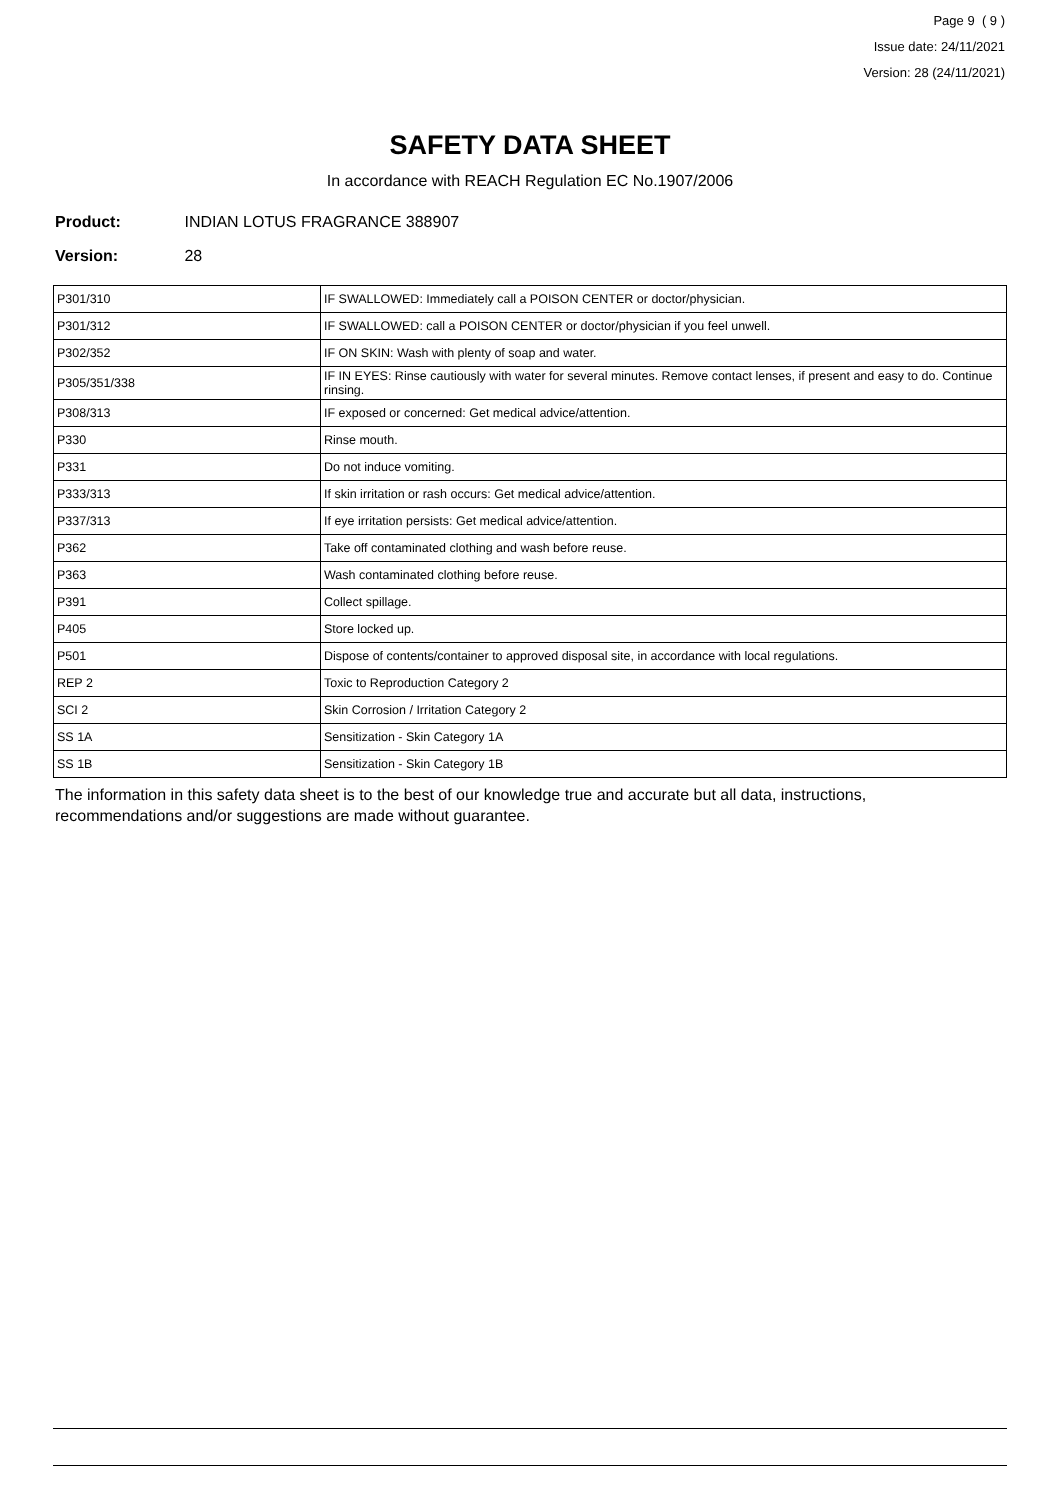Page 9 ( 9 )
Issue date: 24/11/2021
Version: 28 (24/11/2021)
SAFETY DATA SHEET
In accordance with REACH Regulation EC No.1907/2006
Product: INDIAN LOTUS FRAGRANCE 388907
Version: 28
| P301/310 | IF SWALLOWED: Immediately call a POISON CENTER or doctor/physician. |
| P301/312 | IF SWALLOWED: call a POISON CENTER or doctor/physician if you feel unwell. |
| P302/352 | IF ON SKIN: Wash with plenty of soap and water. |
| P305/351/338 | IF IN EYES: Rinse cautiously with water for several minutes. Remove contact lenses, if present and easy to do. Continue rinsing. |
| P308/313 | IF exposed or concerned: Get medical advice/attention. |
| P330 | Rinse mouth. |
| P331 | Do not induce vomiting. |
| P333/313 | If skin irritation or rash occurs: Get medical advice/attention. |
| P337/313 | If eye irritation persists: Get medical advice/attention. |
| P362 | Take off contaminated clothing and wash before reuse. |
| P363 | Wash contaminated clothing before reuse. |
| P391 | Collect spillage. |
| P405 | Store locked up. |
| P501 | Dispose of contents/container to approved disposal site, in accordance with local regulations. |
| REP 2 | Toxic to Reproduction Category 2 |
| SCI 2 | Skin Corrosion / Irritation Category 2 |
| SS 1A | Sensitization - Skin Category 1A |
| SS 1B | Sensitization - Skin Category 1B |
The information in this safety data sheet is to the best of our knowledge true and accurate but all data, instructions, recommendations and/or suggestions are made without guarantee.